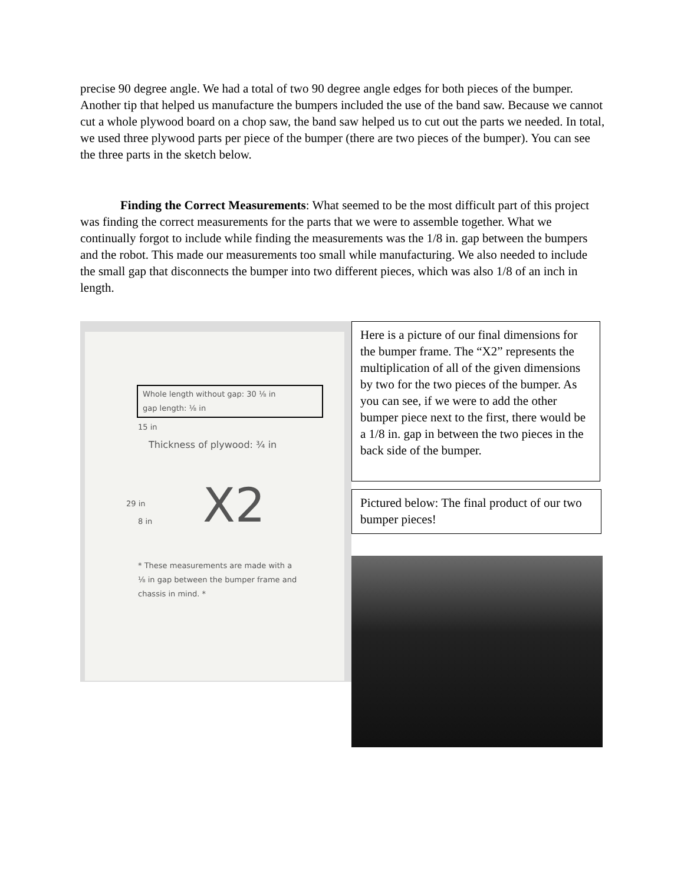precise 90 degree angle. We had a total of two 90 degree angle edges for both pieces of the bumper. Another tip that helped us manufacture the bumpers included the use of the band saw. Because we cannot cut a whole plywood board on a chop saw, the band saw helped us to cut out the parts we needed. In total, we used three plywood parts per piece of the bumper (there are two pieces of the bumper). You can see the three parts in the sketch below.
Finding the Correct Measurements: What seemed to be the most difficult part of this project was finding the correct measurements for the parts that we were to assemble together. What we continually forgot to include while finding the measurements was the 1/8 in. gap between the bumpers and the robot. This made our measurements too small while manufacturing. We also needed to include the small gap that disconnects the bumper into two different pieces, which was also 1/8 of an inch in length.
Whole length without gap: 30 ⅛ in
gap length: ⅛ in
15 in
Thickness of plywood: ¾ in
29 in
8 in X2
* These measurements are made with a ⅛ in gap between the bumper frame and chassis in mind. *
Here is a picture of our final dimensions for the bumper frame. The “X2” represents the multiplication of all of the given dimensions by two for the two pieces of the bumper. As you can see, if we were to add the other bumper piece next to the first, there would be a 1/8 in. gap in between the two pieces in the back side of the bumper.
Pictured below: The final product of our two bumper pieces!